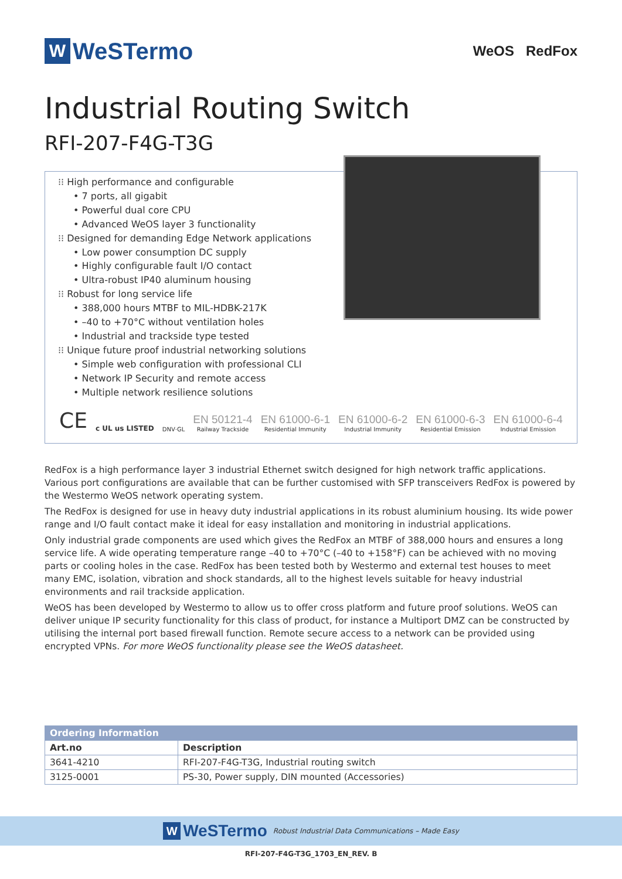W WeSTermo
WeOS RedFox
Industrial Routing Switch
RFI-207-F4G-T3G
⁝⁝ High performance and configurable
• 7 ports, all gigabit
• Powerful dual core CPU
• Advanced WeOS layer 3 functionality
⁝⁝ Designed for demanding Edge Network applications
• Low power consumption DC supply
• Highly configurable fault I/O contact
• Ultra-robust IP40 aluminum housing
⁝⁝ Robust for long service life
• 388,000 hours MTBF to MIL-HDBK-217K
• –40 to +70°C without ventilation holes
• Industrial and trackside type tested
⁝⁝ Unique future proof industrial networking solutions
• Simple web configuration with professional CLI
• Network IP Security and remote access
• Multiple network resilience solutions
CE c UL us LISTED DNV·GL
EN 50121-4
Railway Trackside
EN 61000-6-1
Residential Immunity
EN 61000-6-2
Industrial Immunity
EN 61000-6-3
Residential Emission
EN 61000-6-4
Industrial Emission
RedFox is a high performance layer 3 industrial Ethernet switch designed for high network traffic applications. Various port configurations are available that can be further customised with SFP transceivers RedFox is powered by the Westermo WeOS network operating system.
The RedFox is designed for use in heavy duty industrial applications in its robust aluminium housing. Its wide power range and I/O fault contact make it ideal for easy installation and monitoring in industrial applications.
Only industrial grade components are used which gives the RedFox an MTBF of 388,000 hours and ensures a long service life. A wide operating temperature range –40 to +70°C (–40 to +158°F) can be achieved with no moving parts or cooling holes in the case. RedFox has been tested both by Westermo and external test houses to meet many EMC, isolation, vibration and shock standards, all to the highest levels suitable for heavy industrial environments and rail trackside application.
WeOS has been developed by Westermo to allow us to offer cross platform and future proof solutions. WeOS can deliver unique IP security functionality for this class of product, for instance a Multiport DMZ can be constructed by utilising the internal port based firewall function. Remote secure access to a network can be provided using encrypted VPNs. For more WeOS functionality please see the WeOS datasheet.
| Ordering Information | |
| --- | --- |
| Art.no | Description |
| 3641-4210 | RFI-207-F4G-T3G, Industrial routing switch |
| 3125-0001 | PS-30, Power supply, DIN mounted (Accessories) |
W WeSTermo Robust Industrial Data Communications – Made Easy
RFI-207-F4G-T3G_1703_EN_REV. B